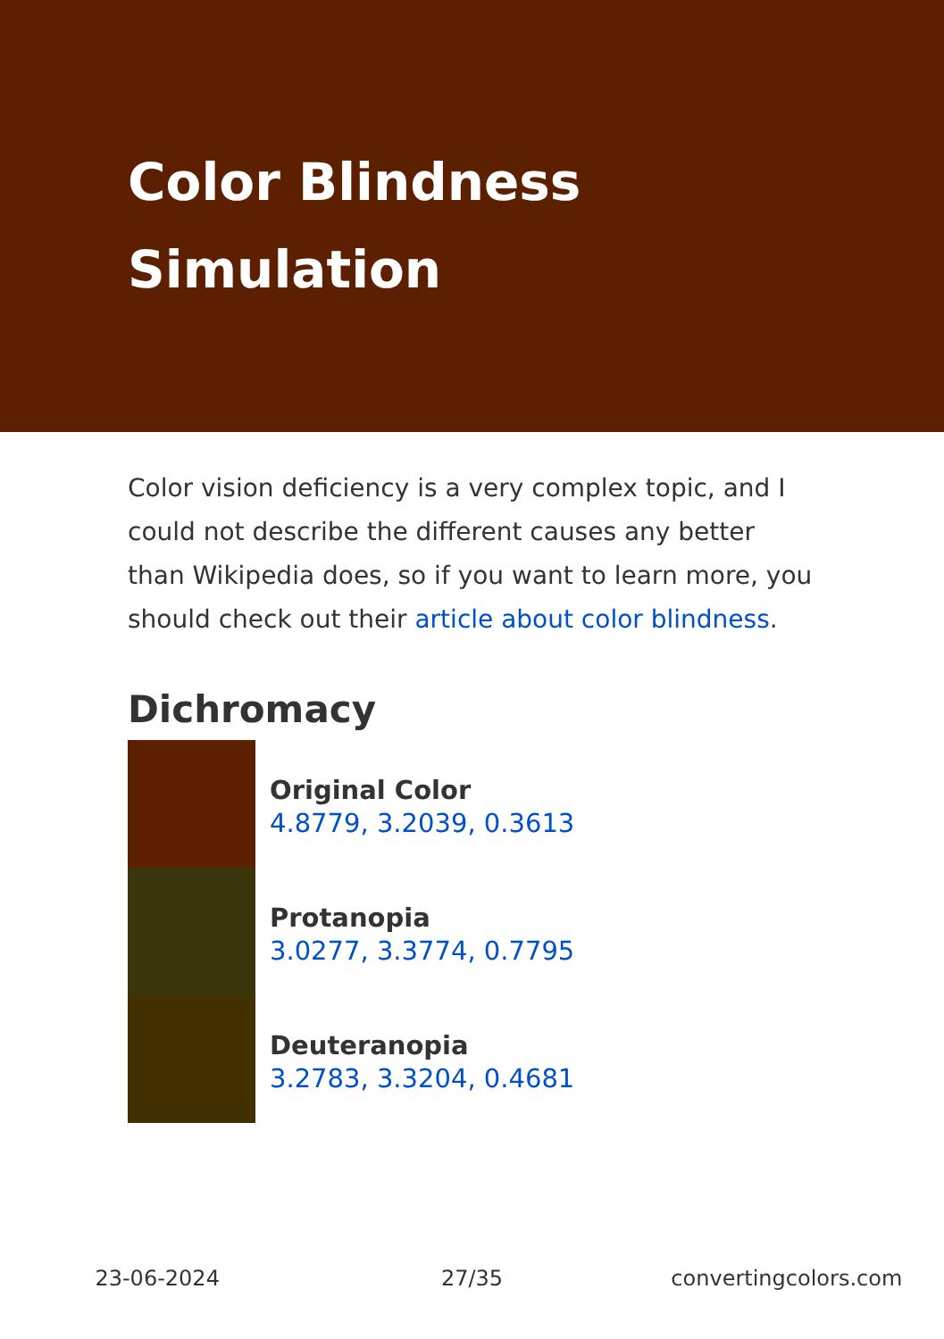Color Blindness Simulation
Color vision deficiency is a very complex topic, and I could not describe the different causes any better than Wikipedia does, so if you want to learn more, you should check out their article about color blindness.
Dichromacy
Original Color
4.8779, 3.2039, 0.3613
Protanopia
3.0277, 3.3774, 0.7795
Deuteranopia
3.2783, 3.3204, 0.4681
23-06-2024 27/35 convertingcolors.com